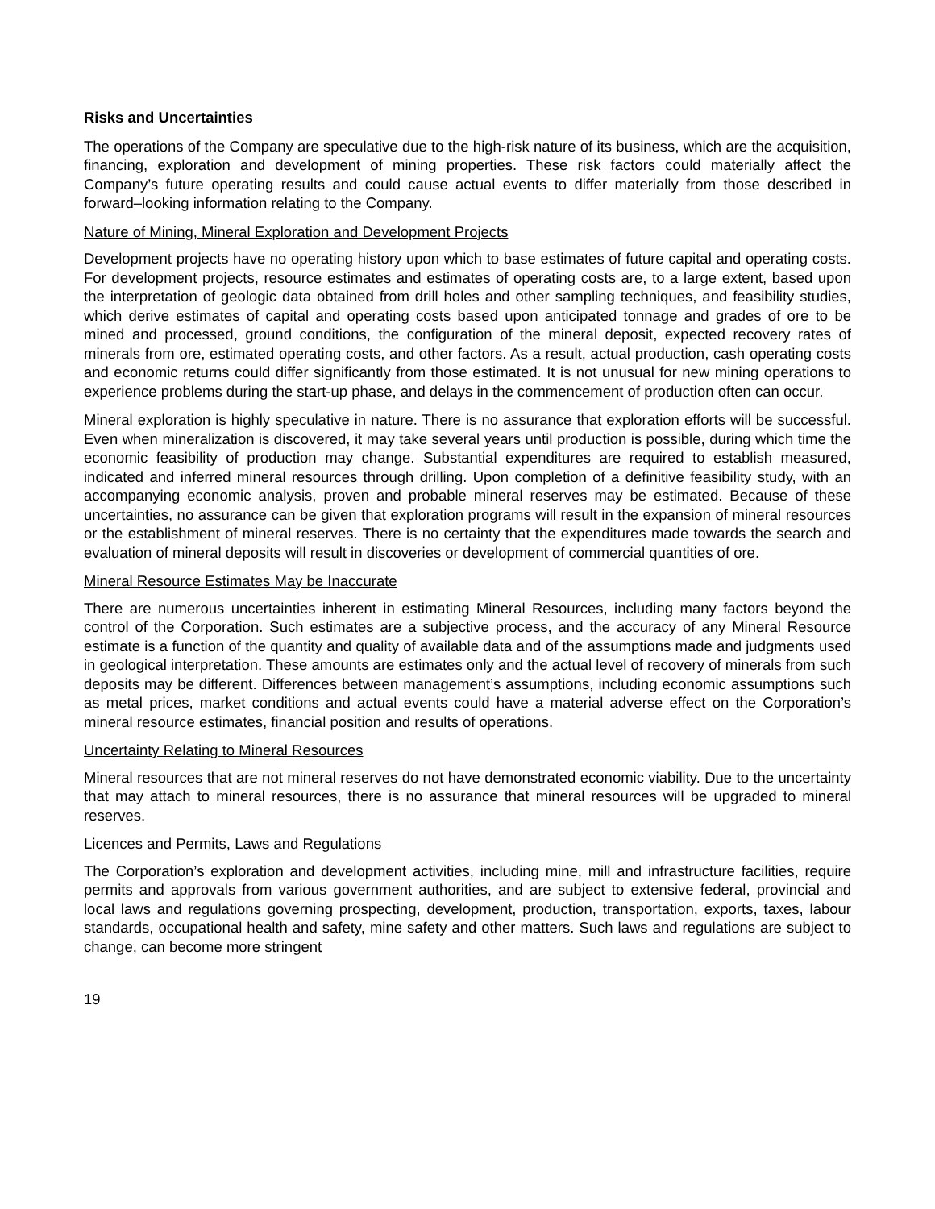Risks and Uncertainties
The operations of the Company are speculative due to the high-risk nature of its business, which are the acquisition, financing, exploration and development of mining properties. These risk factors could materially affect the Company’s future operating results and could cause actual events to differ materially from those described in forward–looking information relating to the Company.
Nature of Mining, Mineral Exploration and Development Projects
Development projects have no operating history upon which to base estimates of future capital and operating costs. For development projects, resource estimates and estimates of operating costs are, to a large extent, based upon the interpretation of geologic data obtained from drill holes and other sampling techniques, and feasibility studies, which derive estimates of capital and operating costs based upon anticipated tonnage and grades of ore to be mined and processed, ground conditions, the configuration of the mineral deposit, expected recovery rates of minerals from ore, estimated operating costs, and other factors. As a result, actual production, cash operating costs and economic returns could differ significantly from those estimated. It is not unusual for new mining operations to experience problems during the start-up phase, and delays in the commencement of production often can occur.
Mineral exploration is highly speculative in nature. There is no assurance that exploration efforts will be successful. Even when mineralization is discovered, it may take several years until production is possible, during which time the economic feasibility of production may change. Substantial expenditures are required to establish measured, indicated and inferred mineral resources through drilling. Upon completion of a definitive feasibility study, with an accompanying economic analysis, proven and probable mineral reserves may be estimated. Because of these uncertainties, no assurance can be given that exploration programs will result in the expansion of mineral resources or the establishment of mineral reserves. There is no certainty that the expenditures made towards the search and evaluation of mineral deposits will result in discoveries or development of commercial quantities of ore.
Mineral Resource Estimates May be Inaccurate
There are numerous uncertainties inherent in estimating Mineral Resources, including many factors beyond the control of the Corporation. Such estimates are a subjective process, and the accuracy of any Mineral Resource estimate is a function of the quantity and quality of available data and of the assumptions made and judgments used in geological interpretation. These amounts are estimates only and the actual level of recovery of minerals from such deposits may be different. Differences between management’s assumptions, including economic assumptions such as metal prices, market conditions and actual events could have a material adverse effect on the Corporation’s mineral resource estimates, financial position and results of operations.
Uncertainty Relating to Mineral Resources
Mineral resources that are not mineral reserves do not have demonstrated economic viability. Due to the uncertainty that may attach to mineral resources, there is no assurance that mineral resources will be upgraded to mineral reserves.
Licences and Permits, Laws and Regulations
The Corporation’s exploration and development activities, including mine, mill and infrastructure facilities, require permits and approvals from various government authorities, and are subject to extensive federal, provincial and local laws and regulations governing prospecting, development, production, transportation, exports, taxes, labour standards, occupational health and safety, mine safety and other matters. Such laws and regulations are subject to change, can become more stringent
19